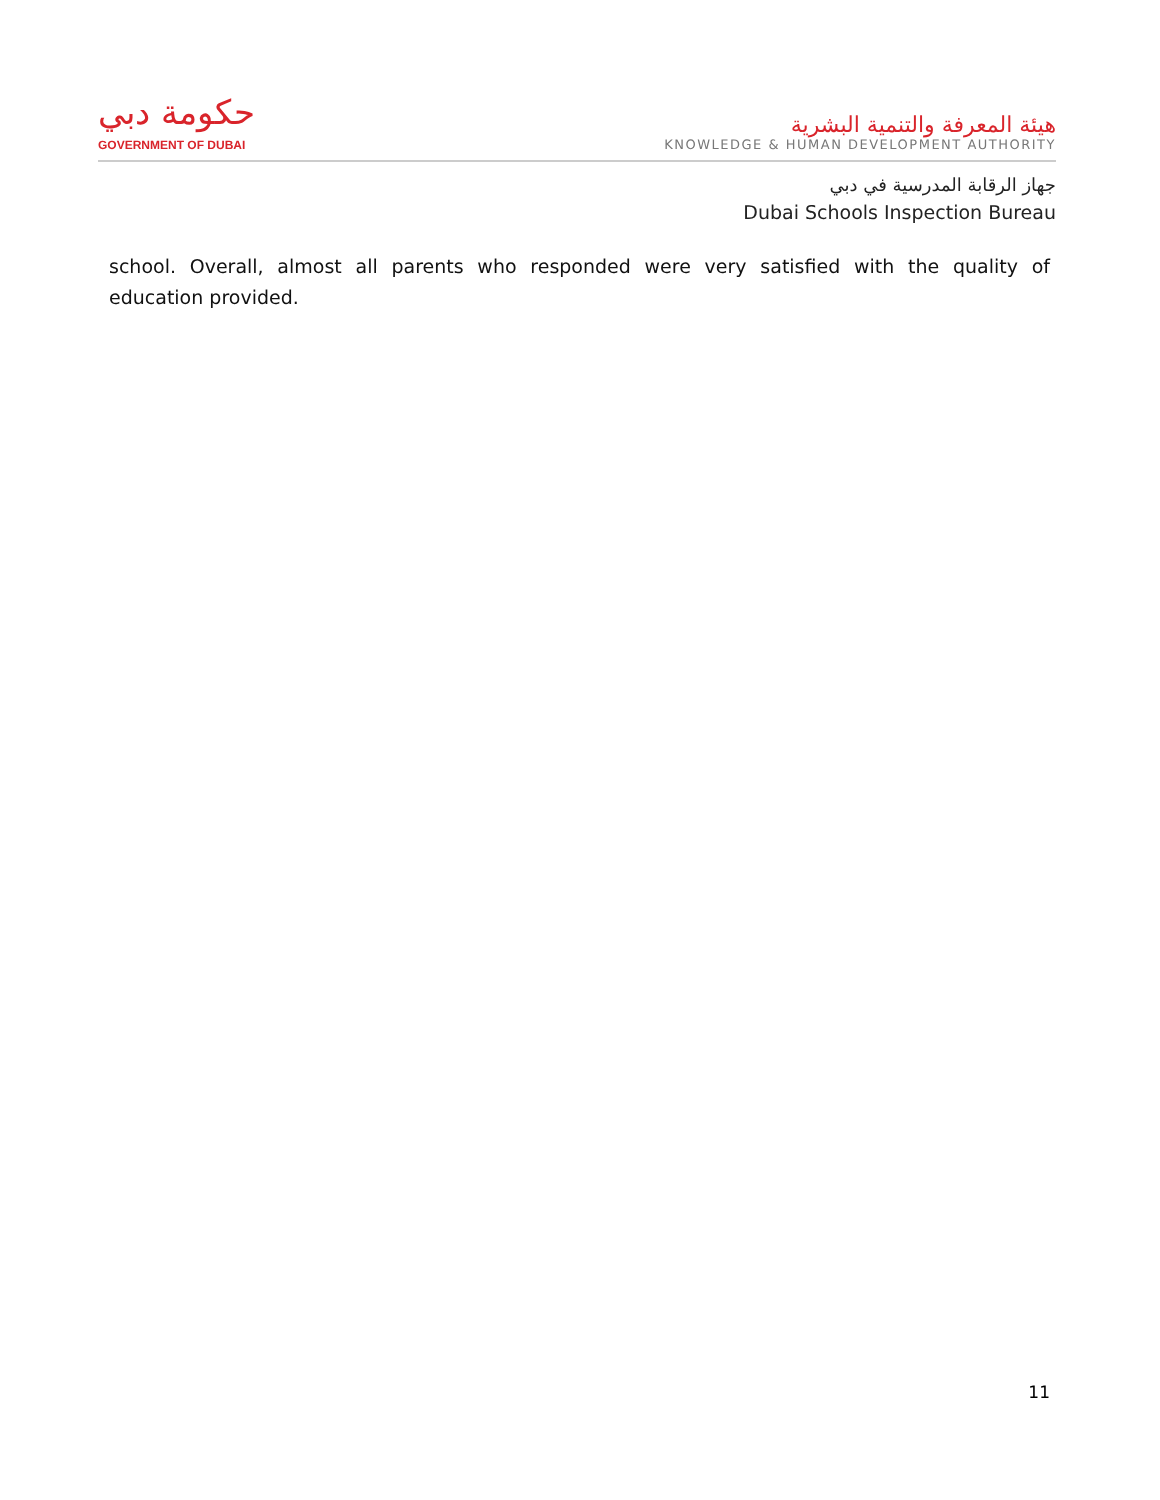حكومة دبي
GOVERNMENT OF DUBAI
هيئة المعرفة والتنمية البشرية
KNOWLEDGE & HUMAN DEVELOPMENT AUTHORITY
جهاز الرقابة المدرسية في دبي
Dubai Schools Inspection Bureau
school. Overall, almost all parents who responded were very satisfied with the quality of education provided.
11